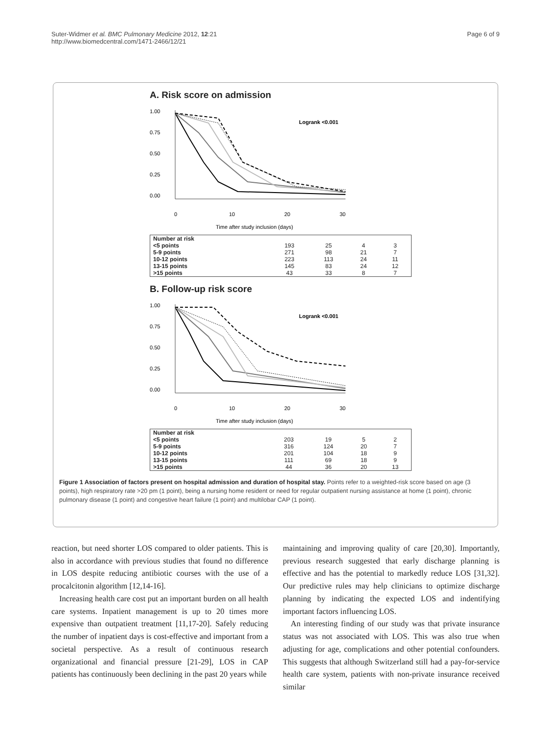Suter-Widmer et al. BMC Pulmonary Medicine 2012, 12:21
http://www.biomedcentral.com/1471-2466/12/21
Page 6 of 9
A. Risk score on admission
1.00
0.75
0.50
0.25
0.00
Logrank <0.001
0
10
20
30
Time after study inclusion (days)
| Number at risk | | | | |
| <5 points | 193 | 25 | 4 | 3 |
| 5-9 points | 271 | 98 | 21 | 7 |
| 10-12 points | 223 | 113 | 24 | 11 |
| 13-15 points | 145 | 83 | 24 | 12 |
| >15 points | 43 | 33 | 8 | 7 |
B. Follow-up risk score
1.00
0.75
0.50
0.25
0.00
Logrank <0.001
0
10
20
30
Time after study inclusion (days)
| Number at risk | | | | |
| <5 points | 203 | 19 | 5 | 2 |
| 5-9 points | 316 | 124 | 20 | 7 |
| 10-12 points | 201 | 104 | 18 | 9 |
| 13-15 points | 111 | 69 | 18 | 9 |
| >15 points | 44 | 36 | 20 | 13 |
Figure 1 Association of factors present on hospital admission and duration of hospital stay. Points refer to a weighted-risk score based on age (3 points), high respiratory rate >20 pm (1 point), being a nursing home resident or need for regular outpatient nursing assistance at home (1 point), chronic pulmonary disease (1 point) and congestive heart failure (1 point) and multilobar CAP (1 point).
reaction, but need shorter LOS compared to older patients. This is also in accordance with previous studies that found no difference in LOS despite reducing antibiotic courses with the use of a procalcitonin algorithm [12,14-16].
Increasing health care cost put an important burden on all health care systems. Inpatient management is up to 20 times more expensive than outpatient treatment [11,17-20]. Safely reducing the number of inpatient days is cost-effective and important from a societal perspective. As a result of continuous research organizational and financial pressure [21-29], LOS in CAP patients has continuously been declining in the past 20 years while
maintaining and improving quality of care [20,30]. Importantly, previous research suggested that early discharge planning is effective and has the potential to markedly reduce LOS [31,32]. Our predictive rules may help clinicians to optimize discharge planning by indicating the expected LOS and indentifying important factors influencing LOS.
An interesting finding of our study was that private insurance status was not associated with LOS. This was also true when adjusting for age, complications and other potential confounders. This suggests that although Switzerland still had a pay-for-service health care system, patients with non-private insurance received similar